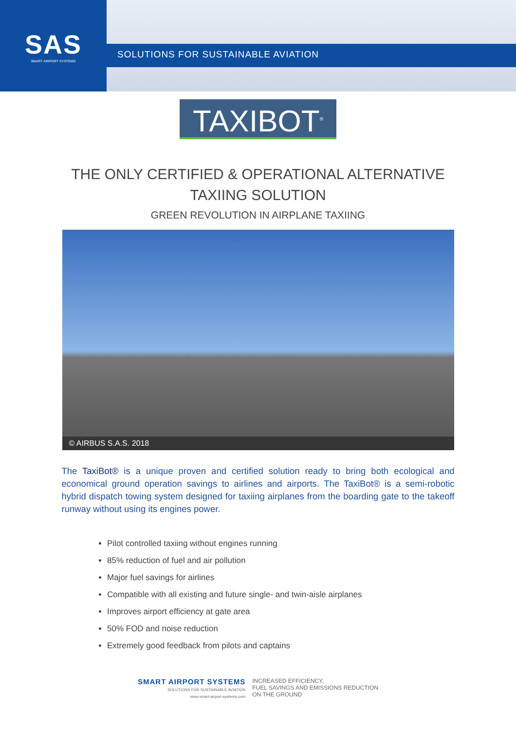SAS
SMART AIRPORT SYSTEMS
SOLUTIONS FOR SUSTAINABLE AVIATION
TAXIBOT<sup>®</sup>
THE ONLY CERTIFIED & OPERATIONAL ALTERNATIVE
TAXIING SOLUTION
GREEN REVOLUTION IN AIRPLANE TAXIING
© AIRBUS S.A.S. 2018
The TaxiBot® is a unique proven and certified solution ready to bring both ecological and economical ground operation savings to airlines and airports. The TaxiBot® is a semi-robotic hybrid dispatch towing system designed for taxiing airplanes from the boarding gate to the takeoff runway without using its engines power.
Pilot controlled taxiing without engines running
85% reduction of fuel and air pollution
Major fuel savings for airlines
Compatible with all existing and future single- and twin-aisle airplanes
Improves airport efficiency at gate area
50% FOD and noise reduction
Extremely good feedback from pilots and captains
SMART AIRPORT SYSTEMS
SOLUTIONS FOR SUSTAINABLE AVIATION
www.smart-airport-systems.com
INCREASED EFFICIENCY,
FUEL SAVINGS AND EMISSIONS REDUCTION
ON THE GROUND